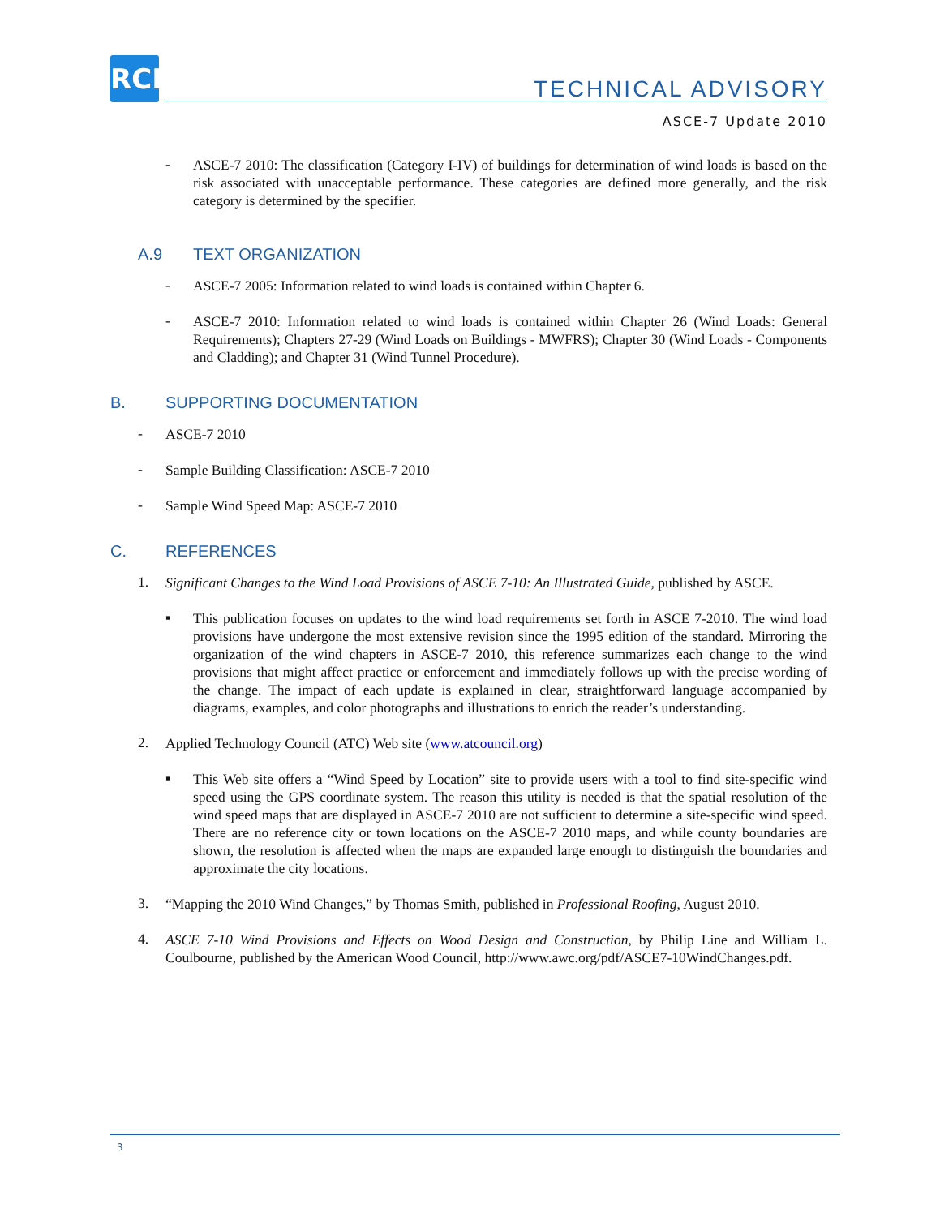RCI
TECHNICAL ADVISORY
ASCE-7 Update 2010
-
ASCE-7 2010: The classification (Category I-IV) of buildings for determination of wind loads is based on the risk associated with unacceptable performance. These categories are defined more generally, and the risk category is determined by the specifier.
A.9 TEXT ORGANIZATION
-
ASCE-7 2005: Information related to wind loads is contained within Chapter 6.
-
ASCE-7 2010: Information related to wind loads is contained within Chapter 26 (Wind Loads: General Requirements); Chapters 27-29 (Wind Loads on Buildings - MWFRS); Chapter 30 (Wind Loads - Components and Cladding); and Chapter 31 (Wind Tunnel Procedure).
B. SUPPORTING DOCUMENTATION
-
ASCE-7 2010
-
Sample Building Classification: ASCE-7 2010
-
Sample Wind Speed Map: ASCE-7 2010
C. REFERENCES
1.
Significant Changes to the Wind Load Provisions of ASCE 7-10: An Illustrated Guide, published by ASCE.
▪
This publication focuses on updates to the wind load requirements set forth in ASCE 7-2010. The wind load provisions have undergone the most extensive revision since the 1995 edition of the standard. Mirroring the organization of the wind chapters in ASCE-7 2010, this reference summarizes each change to the wind provisions that might affect practice or enforcement and immediately follows up with the precise wording of the change. The impact of each update is explained in clear, straightforward language accompanied by diagrams, examples, and color photographs and illustrations to enrich the reader’s understanding.
2.
Applied Technology Council (ATC) Web site (www.atcouncil.org)
▪
This Web site offers a “Wind Speed by Location” site to provide users with a tool to find site-specific wind speed using the GPS coordinate system. The reason this utility is needed is that the spatial resolution of the wind speed maps that are displayed in ASCE-7 2010 are not sufficient to determine a site-specific wind speed. There are no reference city or town locations on the ASCE-7 2010 maps, and while county boundaries are shown, the resolution is affected when the maps are expanded large enough to distinguish the boundaries and approximate the city locations.
3.
“Mapping the 2010 Wind Changes,” by Thomas Smith, published in Professional Roofing, August 2010.
4.
ASCE 7-10 Wind Provisions and Effects on Wood Design and Construction, by Philip Line and William L. Coulbourne, published by the American Wood Council, http://www.awc.org/pdf/ASCE7-10WindChanges.pdf.
3